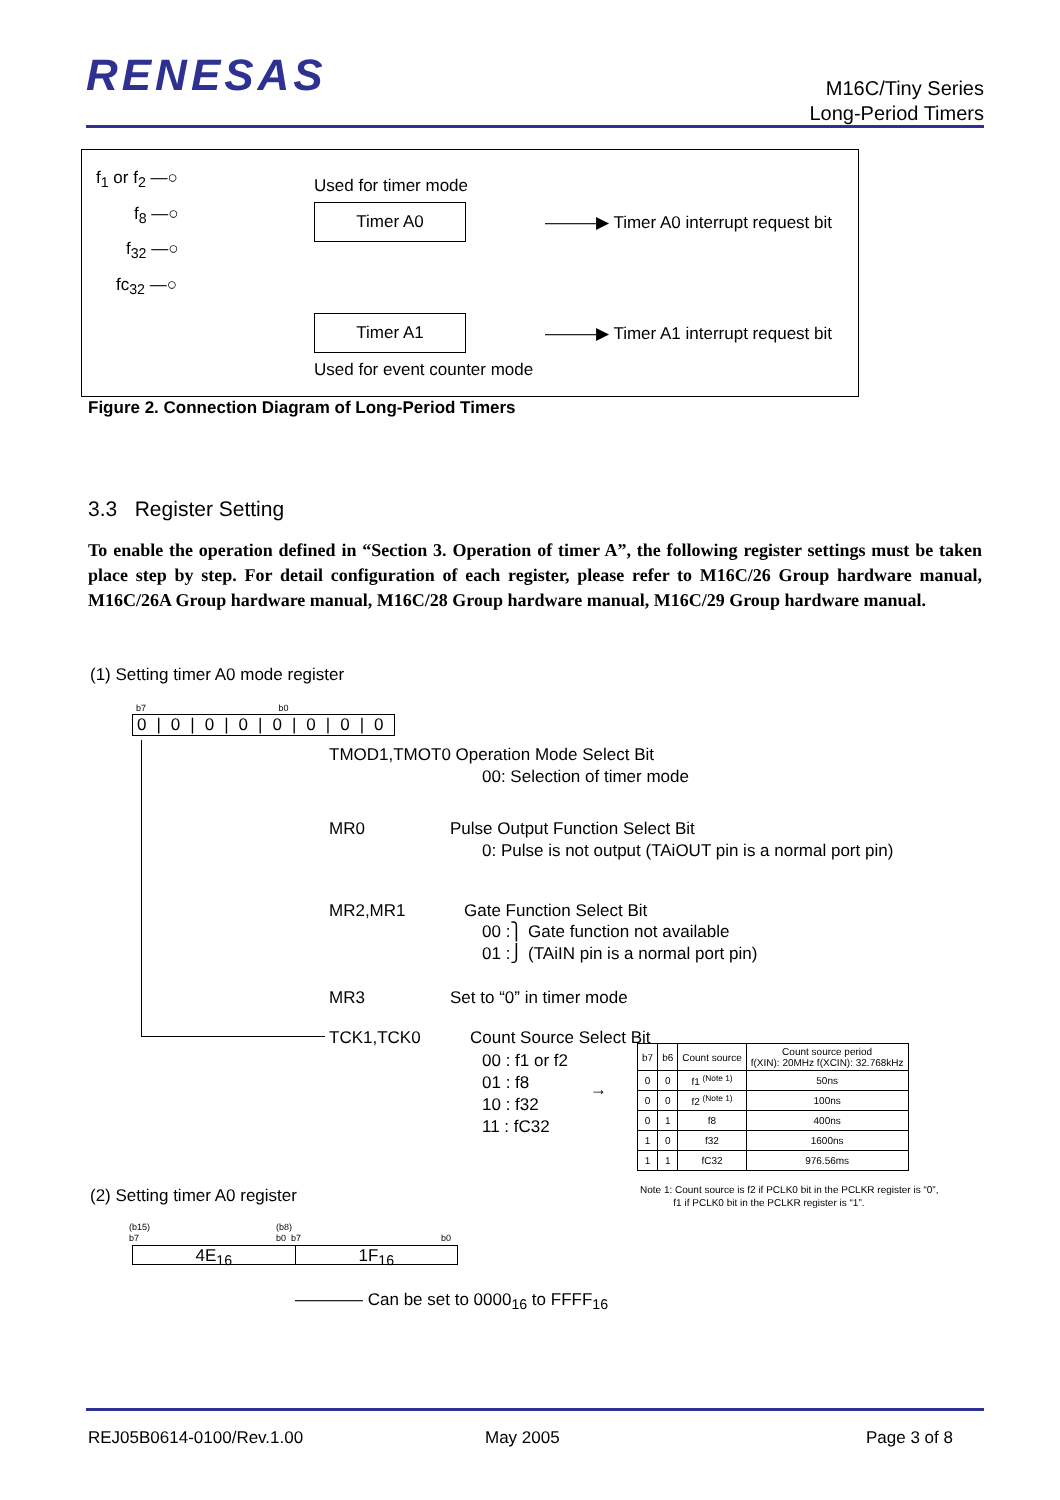RENESAS
M16C/Tiny Series
Long-Period Timers
f<sub>1</sub> or f<sub>2</sub> —○
f<sub>8</sub> —○
f<sub>32</sub> —○
fc<sub>32</sub> —○
Used for timer mode
Timer A0 ———▶ Timer A0 interrupt request bit
Timer A1 ———▶ Timer A1 interrupt request bit
Used for event counter mode
Figure 2. Connection Diagram of Long-Period Timers
3.3 Register Setting
To enable the operation defined in “Section 3. Operation of timer A”, the following register settings must be taken place step by step. For detail configuration of each register, please refer to M16C/26 Group hardware manual, M16C/26A Group hardware manual, M16C/28 Group hardware manual, M16C/29 Group hardware manual.
(1) Setting timer A0 mode register
b7 b0
0|0|0|0|0|0|0|0
TMOD1,TMOT0 Operation Mode Select Bit
00: Selection of timer mode
MR0 Pulse Output Function Select Bit
0: Pulse is not output (TAiOUT pin is a normal port pin)
MR2,MR1 Gate Function Select Bit
00 :⎫ Gate function not available
01 :⎭ (TAiIN pin is a normal port pin)
MR3 Set to “0” in timer mode
TCK1,TCK0 Count Source Select Bit
00 : f1 or f2
01 : f8
10 : f32
11 : fC32
→
| b7 | b6 | Count source | Count source period f(XIN): 20MHz f(XCIN): 32.768kHz |
| --- | --- | --- | --- |
| 0 | 0 | f1 <sup>(Note 1)</sup> | 50ns |
| 0 | 0 | f2 <sup>(Note 1)</sup> | 100ns |
| 0 | 1 | f8 | 400ns |
| 1 | 0 | f32 | 1600ns |
| 1 | 1 | fC32 | 976.56ms |
Note 1: Count source is f2 if PCLK0 bit in the PCLKR register is “0”,
f1 if PCLK0 bit in the PCLKR register is “1”.
(2) Setting timer A0 register
(b15)
b7
(b8)
b0 b7
b0
4E<sub>16</sub> 1F<sub>16</sub>
———— Can be set to 0000<sub>16</sub> to FFFF<sub>16</sub>
REJ05B0614-0100/Rev.1.00 May 2005 Page 3 of 8